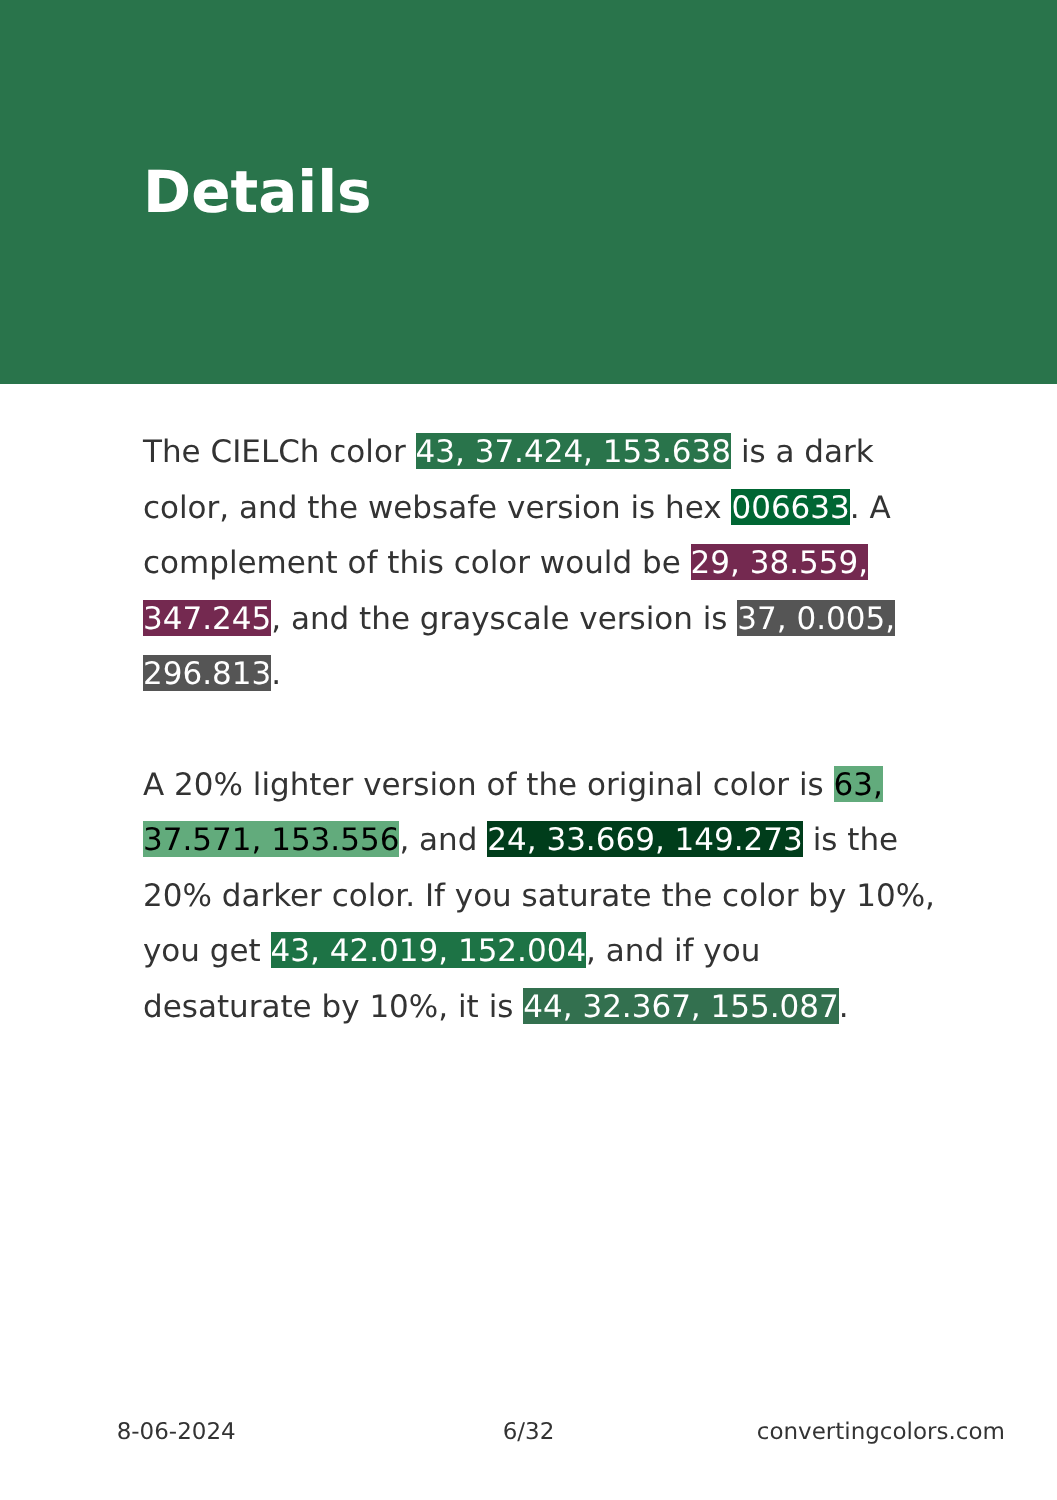Details
The CIELCh color 43, 37.424, 153.638 is a dark color, and the websafe version is hex 006633. A complement of this color would be 29, 38.559, 347.245, and the grayscale version is 37, 0.005, 296.813.
A 20% lighter version of the original color is 63, 37.571, 153.556, and 24, 33.669, 149.273 is the 20% darker color. If you saturate the color by 10%, you get 43, 42.019, 152.004, and if you desaturate by 10%, it is 44, 32.367, 155.087.
8-06-2024 6/32 convertingcolors.com